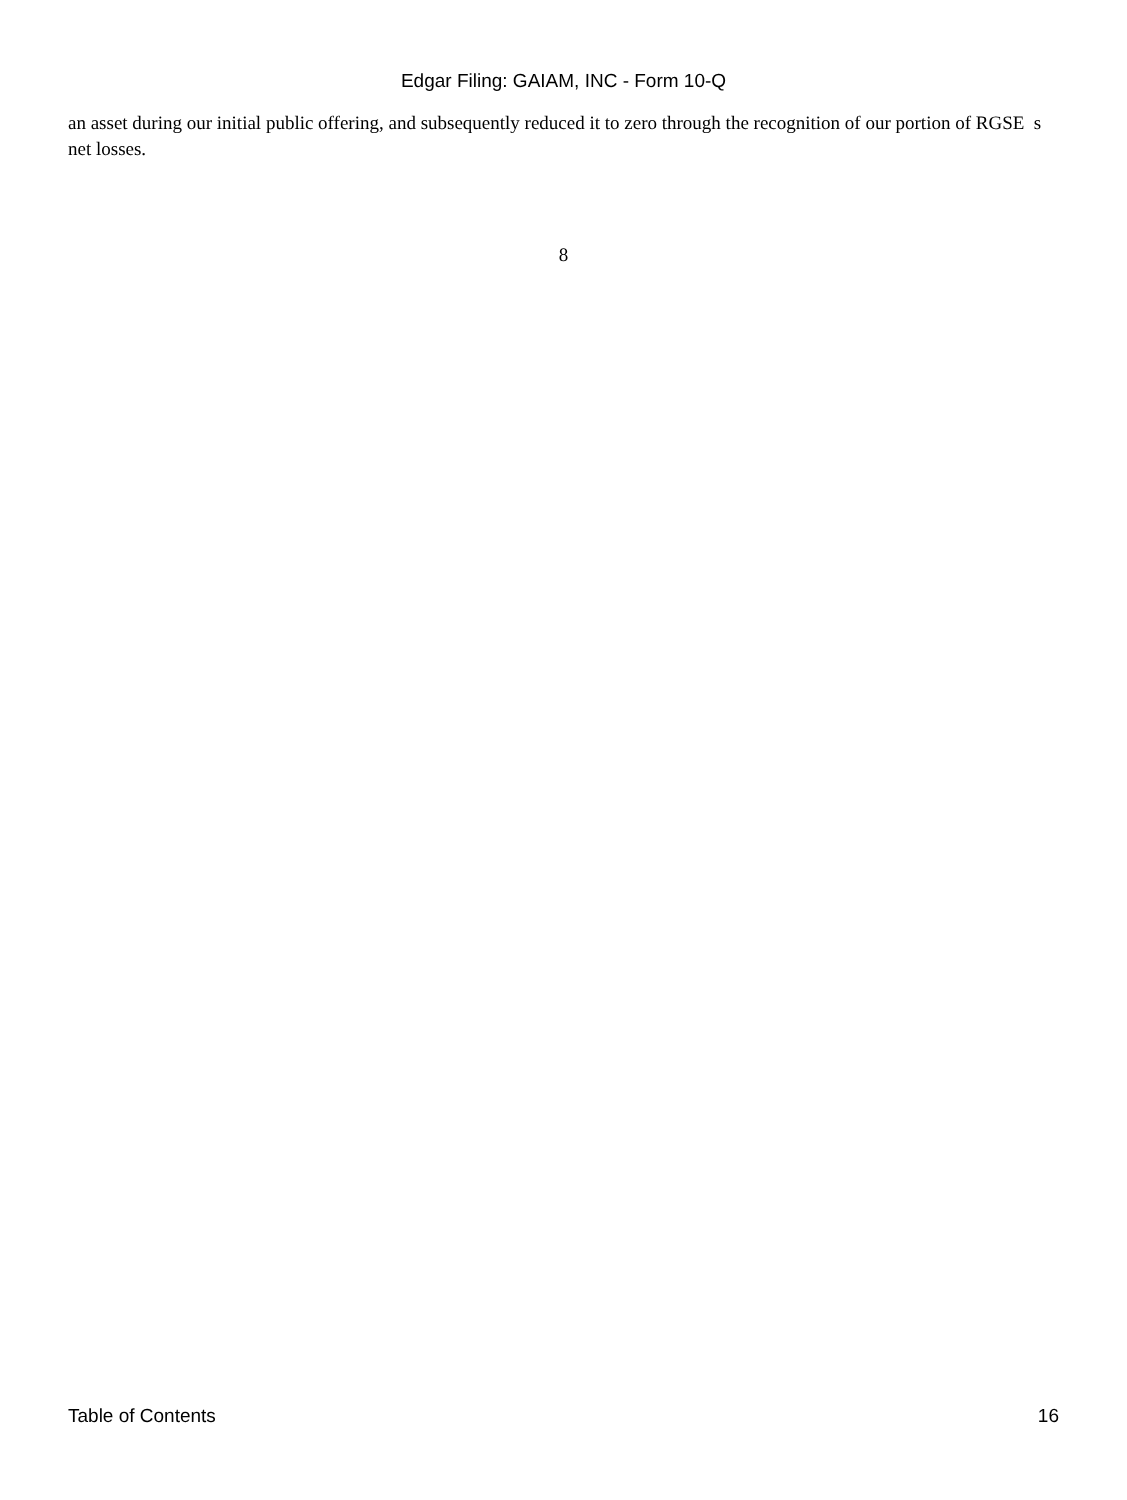Edgar Filing: GAIAM, INC - Form 10-Q
an asset during our initial public offering, and subsequently reduced it to zero through the recognition of our portion of RGSE s net losses.
8
Table of Contents 16